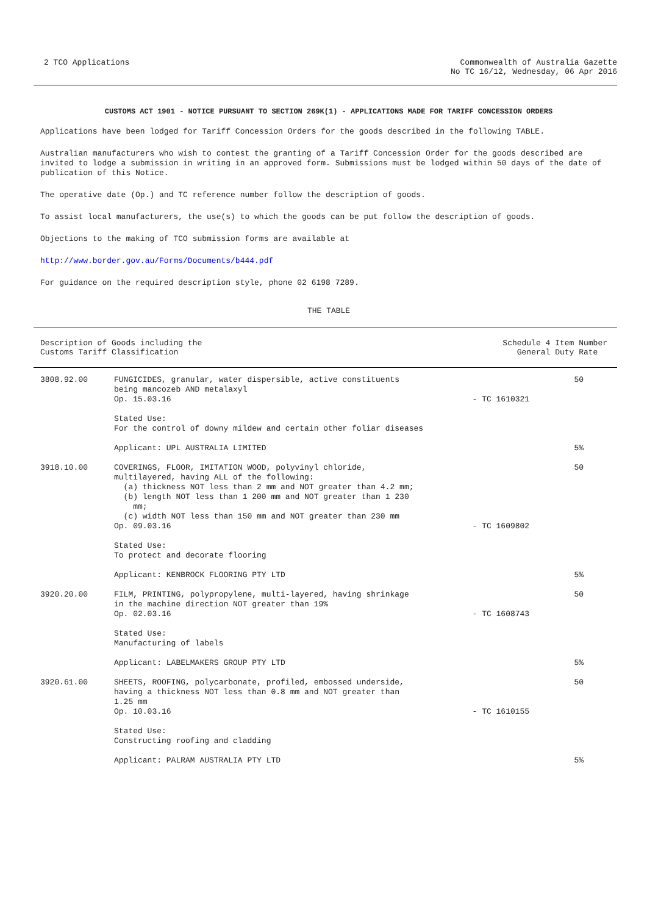2 TCO Applications Commonwealth of Australia Gazette
No TC 16/12, Wednesday, 06 Apr 2016
CUSTOMS ACT 1901 - NOTICE PURSUANT TO SECTION 269K(1) - APPLICATIONS MADE FOR TARIFF CONCESSION ORDERS
Applications have been lodged for Tariff Concession Orders for the goods described in the following TABLE.
Australian manufacturers who wish to contest the granting of a Tariff Concession Order for the goods described are invited to lodge a submission in writing in an approved form. Submissions must be lodged within 50 days of the date of publication of this Notice.
The operative date (Op.) and TC reference number follow the description of goods.
To assist local manufacturers, the use(s) to which the goods can be put follow the description of goods.
Objections to the making of TCO submission forms are available at
http://www.border.gov.au/Forms/Documents/b444.pdf
For guidance on the required description style, phone 02 6198 7289.
THE TABLE
| Description of Goods including the Customs Tariff Classification | | Schedule 4 Item Number General Duty Rate | |
| --- | --- | --- | --- |
| 3808.92.00 | FUNGICIDES, granular, water dispersible, active constituents being mancozeb AND metalaxyl Op. 15.03.16 | - TC 1610321 | 50 |
| | Stated Use: For the control of downy mildew and certain other foliar diseases | | |
| | Applicant: UPL AUSTRALIA LIMITED | | 5% |
| 3918.10.00 | COVERINGS, FLOOR, IMITATION WOOD, polyvinyl chloride, multilayered, having ALL of the following: (a) thickness NOT less than 2 mm and NOT greater than 4.2 mm; (b) length NOT less than 1 200 mm and NOT greater than 1 230 mm; (c) width NOT less than 150 mm and NOT greater than 230 mm Op. 09.03.16 | - TC 1609802 | 50 |
| | Stated Use: To protect and decorate flooring | | |
| | Applicant: KENBROCK FLOORING PTY LTD | | 5% |
| 3920.20.00 | FILM, PRINTING, polypropylene, multi-layered, having shrinkage in the machine direction NOT greater than 19% Op. 02.03.16 | - TC 1608743 | 50 |
| | Stated Use: Manufacturing of labels | | |
| | Applicant: LABELMAKERS GROUP PTY LTD | | 5% |
| 3920.61.00 | SHEETS, ROOFING, polycarbonate, profiled, embossed underside, having a thickness NOT less than 0.8 mm and NOT greater than 1.25 mm Op. 10.03.16 | - TC 1610155 | 50 |
| | Stated Use: Constructing roofing and cladding | | |
| | Applicant: PALRAM AUSTRALIA PTY LTD | | 5% |